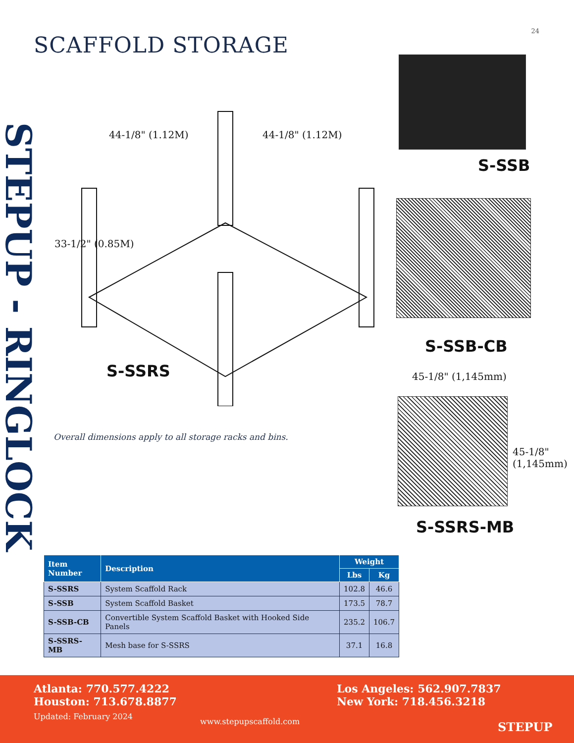24
SCAFFOLD STORAGE
STEPUP - RINGLOCK
44-1/8" (1.12M) 44-1/8" (1.12M)
33-1/2" (0.85M)
S-SSRS
S-SSB
S-SSB-CB
45-1/8" (1,145mm)
45-1/8" (1,145mm)
S-SSRS-MB
Overall dimensions apply to all storage racks and bins.
| Item Number | Description | Weight | |
| --- | --- | --- | --- |
| | | Lbs | Kg |
| S-SSRS | System Scaffold Rack | 102.8 | 46.6 |
| S-SSB | System Scaffold Basket | 173.5 | 78.7 |
| S-SSB-CB | Convertible System Scaffold Basket with Hooked Side Panels | 235.2 | 106.7 |
| S-SSRS-MB | Mesh base for S-SSRS | 37.1 | 16.8 |
Atlanta: 770.577.4222
Houston: 713.678.8877
Updated: February 2024
www.stepupscaffold.com
Los Angeles: 562.907.7837
New York: 718.456.3218
STEPUP